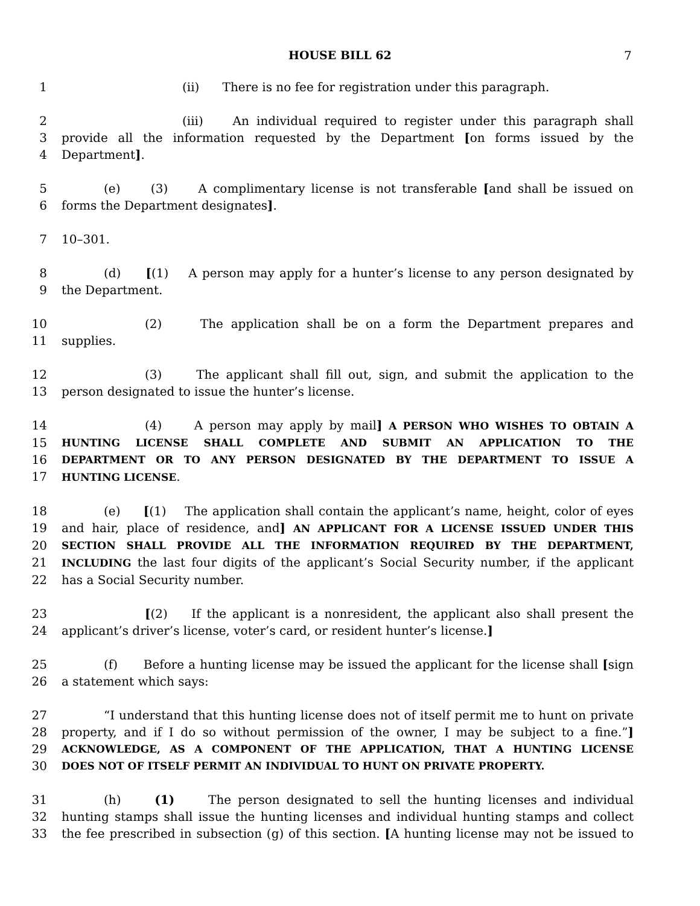HOUSE BILL 62 7
1 (ii) There is no fee for registration under this paragraph.
2 (iii) An individual required to register under this paragraph shall
3 provide all the information requested by the Department [on forms issued by the
4 Department].
5 (e) (3) A complimentary license is not transferable [and shall be issued on
6 forms the Department designates].
7 10–301.
8 (d) [(1) A person may apply for a hunter’s license to any person designated by
9 the Department.
10 (2) The application shall be on a form the Department prepares and
11 supplies.
12 (3) The applicant shall fill out, sign, and submit the application to the
13 person designated to issue the hunter’s license.
14 (4) A person may apply by mail] A PERSON WHO WISHES TO OBTAIN A
15 HUNTING LICENSE SHALL COMPLETE AND SUBMIT AN APPLICATION TO THE
16 DEPARTMENT OR TO ANY PERSON DESIGNATED BY THE DEPARTMENT TO ISSUE A
17 HUNTING LICENSE.
18 (e) [(1) The application shall contain the applicant’s name, height, color of eyes
19 and hair, place of residence, and] AN APPLICANT FOR A LICENSE ISSUED UNDER THIS
20 SECTION SHALL PROVIDE ALL THE INFORMATION REQUIRED BY THE DEPARTMENT,
21 INCLUDING the last four digits of the applicant’s Social Security number, if the applicant
22 has a Social Security number.
23 [(2) If the applicant is a nonresident, the applicant also shall present the
24 applicant’s driver’s license, voter’s card, or resident hunter’s license.]
25 (f) Before a hunting license may be issued the applicant for the license shall [sign
26 a statement which says:
27 “I understand that this hunting license does not of itself permit me to hunt on private
28 property, and if I do so without permission of the owner, I may be subject to a fine.”]
29 ACKNOWLEDGE, AS A COMPONENT OF THE APPLICATION, THAT A HUNTING LICENSE
30 DOES NOT OF ITSELF PERMIT AN INDIVIDUAL TO HUNT ON PRIVATE PROPERTY.
31 (h) (1) The person designated to sell the hunting licenses and individual
32 hunting stamps shall issue the hunting licenses and individual hunting stamps and collect
33 the fee prescribed in subsection (g) of this section. [A hunting license may not be issued to